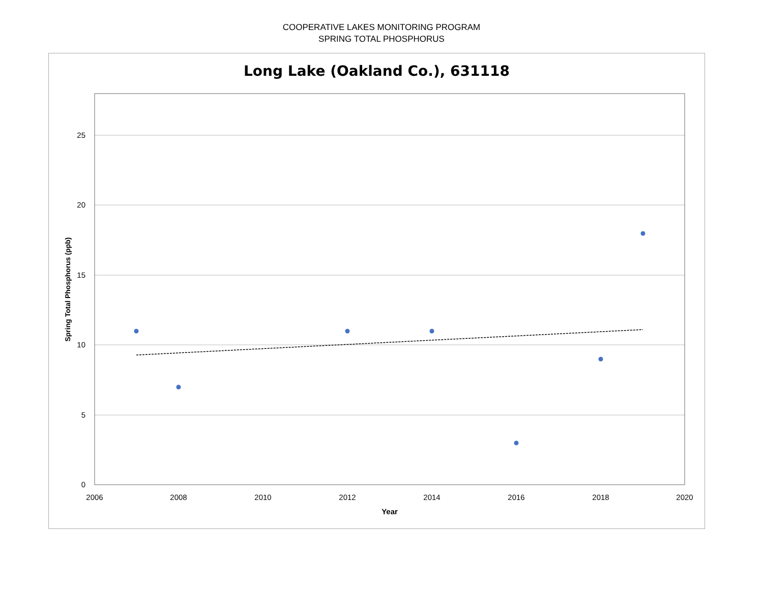COOPERATIVE LAKES MONITORING PROGRAM
SPRING TOTAL PHOSPHORUS
Long Lake (Oakland Co.), 631118
25
20
15
10
5
0
2006
2008
2010
2012
2014
2016
2018
2020
Year
Spring Total Phosphorus (ppb)